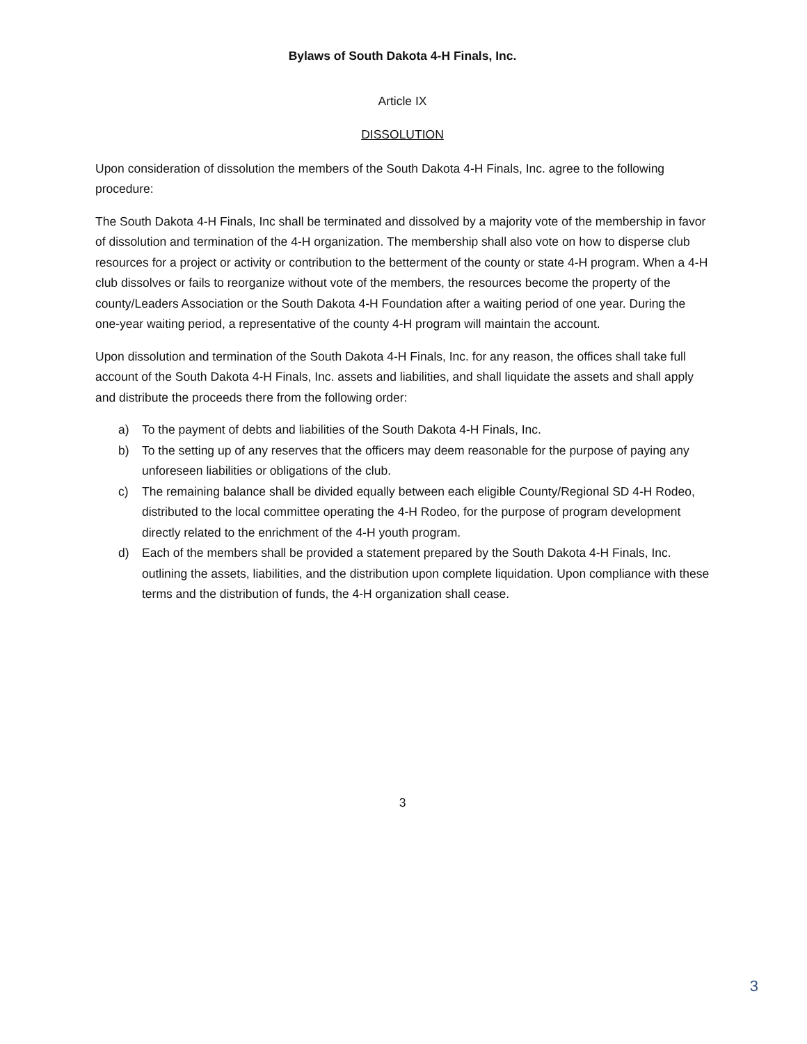Bylaws of South Dakota 4-H Finals, Inc.
Article IX
DISSOLUTION
Upon consideration of dissolution the members of the South Dakota 4-H Finals, Inc. agree to the following procedure:
The South Dakota 4-H Finals, Inc shall be terminated and dissolved by a majority vote of the membership in favor of dissolution and termination of the 4-H organization. The membership shall also vote on how to disperse club resources for a project or activity or contribution to the betterment of the county or state 4-H program. When a 4-H club dissolves or fails to reorganize without vote of the members, the resources become the property of the county/Leaders Association or the South Dakota 4-H Foundation after a waiting period of one year. During the one-year waiting period, a representative of the county 4-H program will maintain the account.
Upon dissolution and termination of the South Dakota 4-H Finals, Inc. for any reason, the offices shall take full account of the South Dakota 4-H Finals, Inc. assets and liabilities, and shall liquidate the assets and shall apply and distribute the proceeds there from the following order:
a) To the payment of debts and liabilities of the South Dakota 4-H Finals, Inc.
b) To the setting up of any reserves that the officers may deem reasonable for the purpose of paying any unforeseen liabilities or obligations of the club.
c) The remaining balance shall be divided equally between each eligible County/Regional SD 4-H Rodeo, distributed to the local committee operating the 4-H Rodeo, for the purpose of program development directly related to the enrichment of the 4-H youth program.
d) Each of the members shall be provided a statement prepared by the South Dakota 4-H Finals, Inc. outlining the assets, liabilities, and the distribution upon complete liquidation. Upon compliance with these terms and the distribution of funds, the 4-H organization shall cease.
3
3